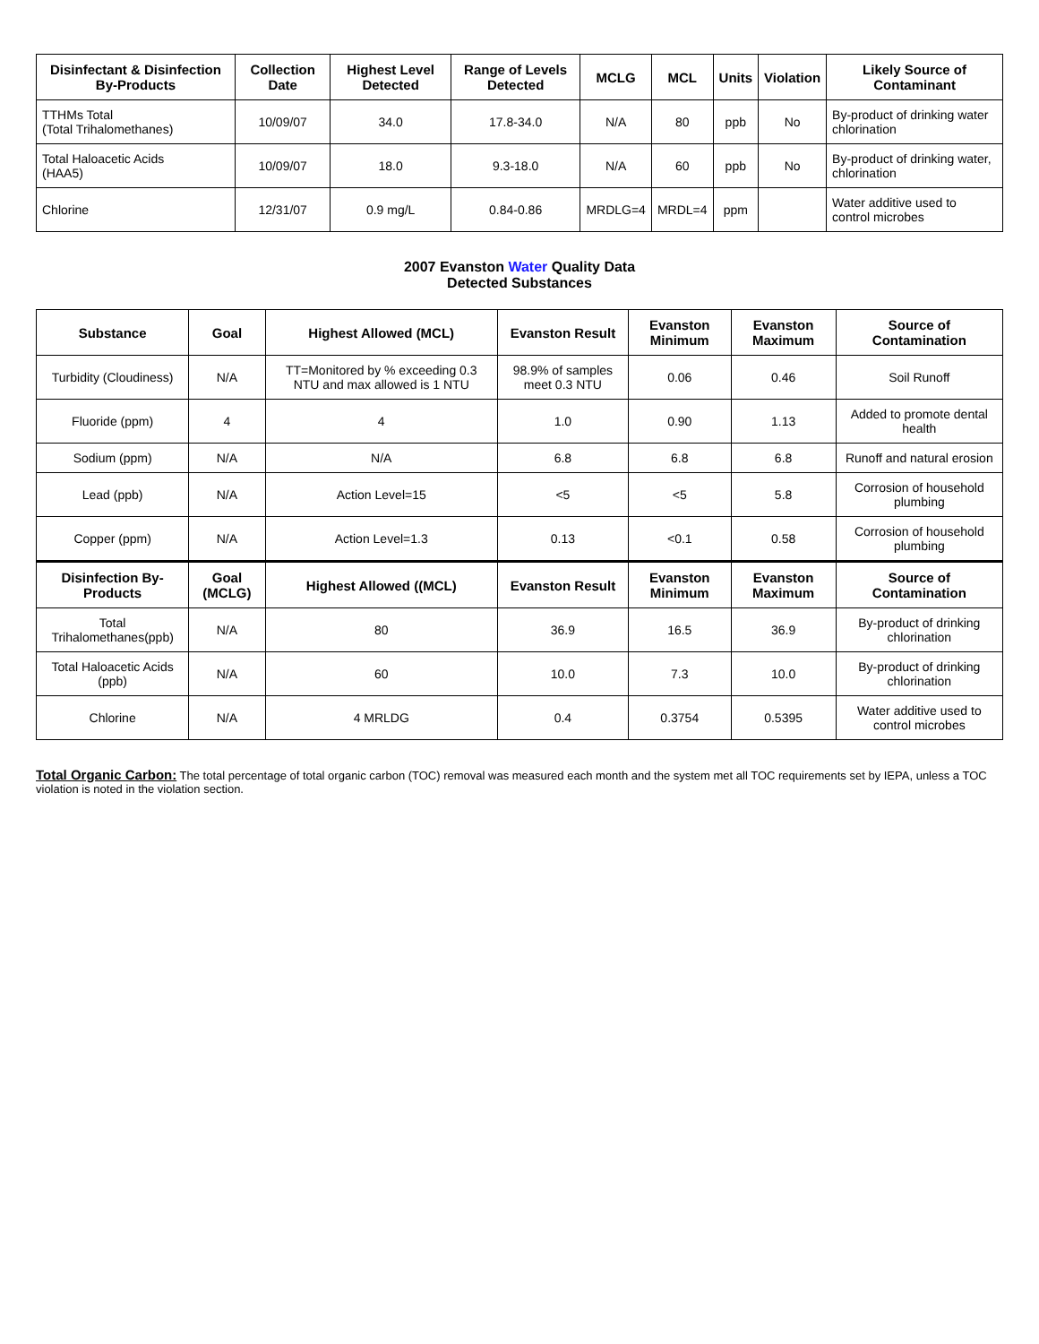| Disinfectant & Disinfection By-Products | Collection Date | Highest Level Detected | Range of Levels Detected | MCLG | MCL | Units | Violation | Likely Source of Contaminant |
| --- | --- | --- | --- | --- | --- | --- | --- | --- |
| TTHMs Total (Total Trihalomethanes) | 10/09/07 | 34.0 | 17.8-34.0 | N/A | 80 | ppb | No | By-product of drinking water chlorination |
| Total Haloacetic Acids (HAA5) | 10/09/07 | 18.0 | 9.3-18.0 | N/A | 60 | ppb | No | By-product of drinking water, chlorination |
| Chlorine | 12/31/07 | 0.9 mg/L | 0.84-0.86 | MRDLG=4 | MRDL=4 | ppm | | Water additive used to control microbes |
2007 Evanston Water Quality Data
Detected Substances
| Substance | Goal | Highest Allowed (MCL) | Evanston Result | Evanston Minimum | Evanston Maximum | Source of Contamination |
| --- | --- | --- | --- | --- | --- | --- |
| Turbidity (Cloudiness) | N/A | TT=Monitored by % exceeding 0.3 NTU and max allowed is 1 NTU | 98.9% of samples meet 0.3 NTU | 0.06 | 0.46 | Soil Runoff |
| Fluoride (ppm) | 4 | 4 | 1.0 | 0.90 | 1.13 | Added to promote dental health |
| Sodium (ppm) | N/A | N/A | 6.8 | 6.8 | 6.8 | Runoff and natural erosion |
| Lead (ppb) | N/A | Action Level=15 | <5 | <5 | 5.8 | Corrosion of household plumbing |
| Copper (ppm) | N/A | Action Level=1.3 | 0.13 | <0.1 | 0.58 | Corrosion of household plumbing |
| Disinfection By-Products | Goal (MCLG) | Highest Allowed ((MCL) | Evanston Result | Evanston Minimum | Evanston Maximum | Source of Contamination |
| Total Trihalomethanes(ppb) | N/A | 80 | 36.9 | 16.5 | 36.9 | By-product of drinking chlorination |
| Total Haloacetic Acids (ppb) | N/A | 60 | 10.0 | 7.3 | 10.0 | By-product of drinking chlorination |
| Chlorine | N/A | 4 MRLDG | 0.4 | 0.3754 | 0.5395 | Water additive used to control microbes |
Total Organic Carbon: The total percentage of total organic carbon (TOC) removal was measured each month and the system met all TOC requirements set by IEPA, unless a TOC violation is noted in the violation section.